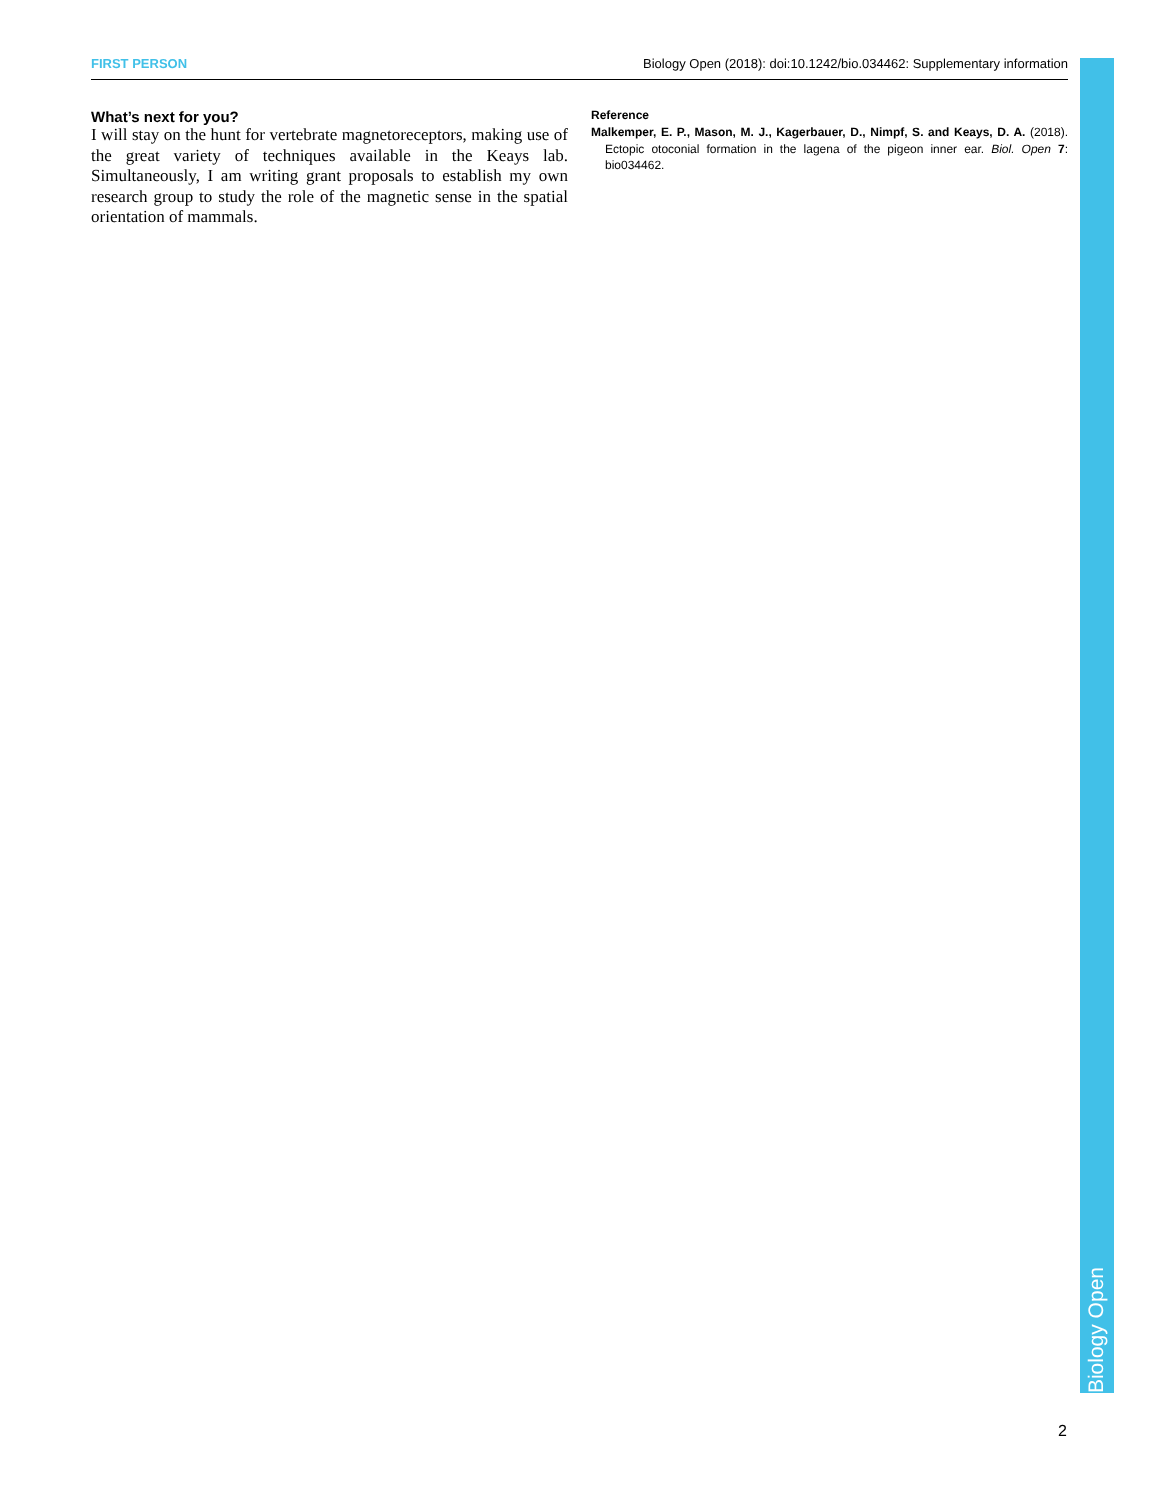FIRST PERSON Biology Open (2018): doi:10.1242/bio.034462: Supplementary information
What’s next for you?
I will stay on the hunt for vertebrate magnetoreceptors, making use of the great variety of techniques available in the Keays lab. Simultaneously, I am writing grant proposals to establish my own research group to study the role of the magnetic sense in the spatial orientation of mammals.
Reference
Malkemper, E. P., Mason, M. J., Kagerbauer, D., Nimpf, S. and Keays, D. A. (2018). Ectopic otoconial formation in the lagena of the pigeon inner ear. Biol. Open 7: bio034462.
Biology Open
2